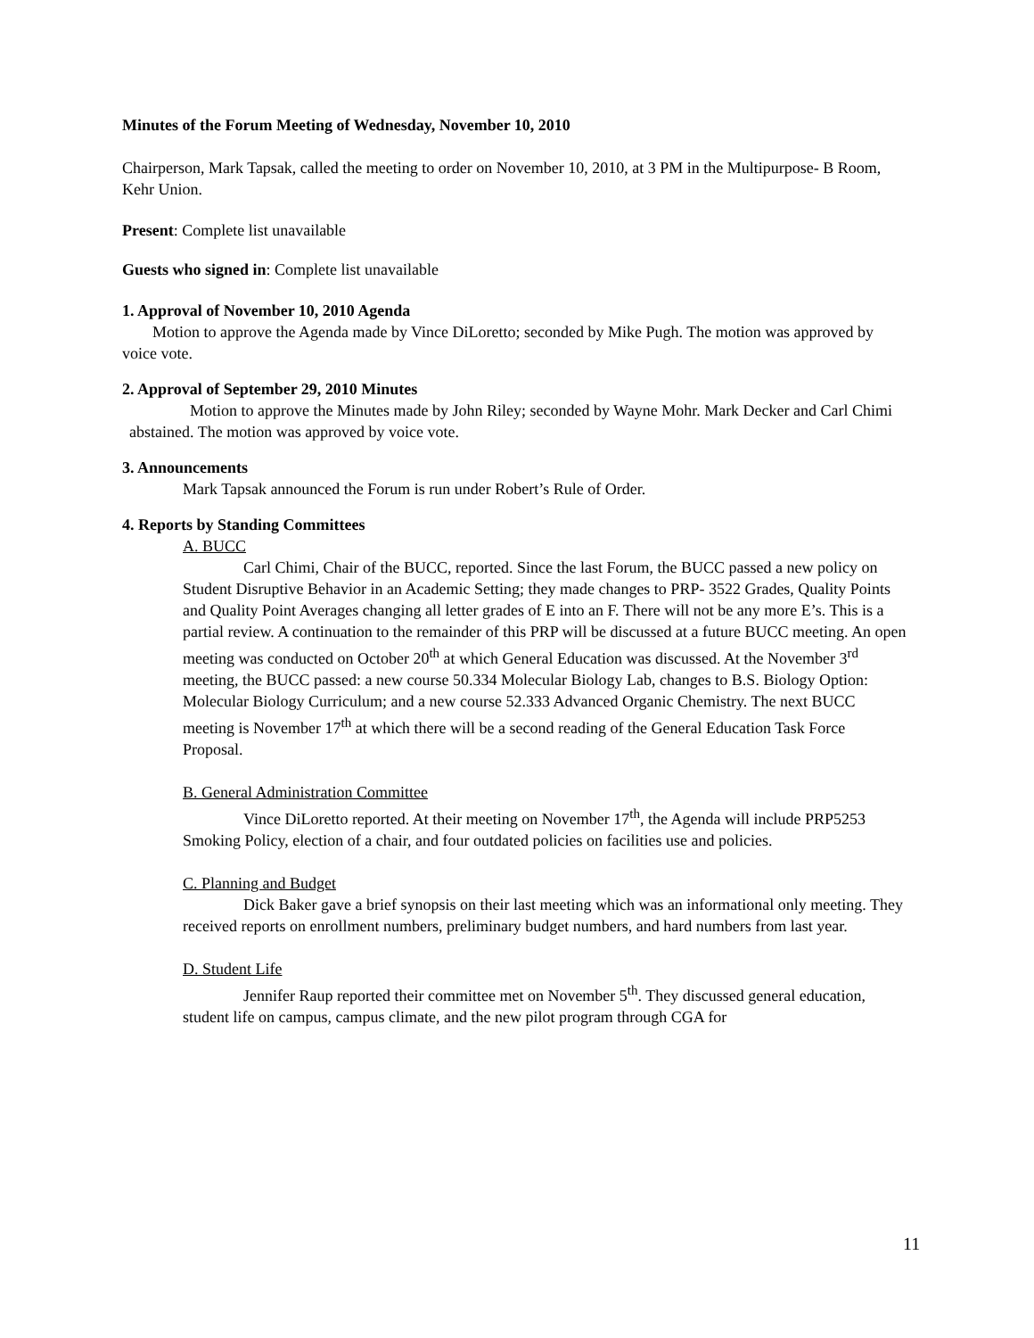Minutes of the Forum Meeting of Wednesday, November 10, 2010
Chairperson, Mark Tapsak, called the meeting to order on November 10, 2010, at 3 PM in the Multipurpose- B Room, Kehr Union.
Present: Complete list unavailable
Guests who signed in: Complete list unavailable
1. Approval of November 10, 2010 Agenda
Motion to approve the Agenda made by Vince DiLoretto; seconded by Mike Pugh. The motion was approved by voice vote.
2. Approval of September 29, 2010 Minutes
Motion to approve the Minutes made by John Riley; seconded by Wayne Mohr. Mark Decker and Carl Chimi abstained. The motion was approved by voice vote.
3. Announcements
Mark Tapsak announced the Forum is run under Robert’s Rule of Order.
4. Reports by Standing Committees
A. BUCC
Carl Chimi, Chair of the BUCC, reported. Since the last Forum, the BUCC passed a new policy on Student Disruptive Behavior in an Academic Setting; they made changes to PRP- 3522 Grades, Quality Points and Quality Point Averages changing all letter grades of E into an F. There will not be any more E’s. This is a partial review. A continuation to the remainder of this PRP will be discussed at a future BUCC meeting. An open meeting was conducted on October 20<sup>th</sup> at which General Education was discussed. At the November 3<sup>rd</sup> meeting, the BUCC passed: a new course 50.334 Molecular Biology Lab, changes to B.S. Biology Option: Molecular Biology Curriculum; and a new course 52.333 Advanced Organic Chemistry. The next BUCC meeting is November 17<sup>th</sup> at which there will be a second reading of the General Education Task Force Proposal.
B. General Administration Committee
Vince DiLoretto reported. At their meeting on November 17<sup>th</sup>, the Agenda will include PRP5253 Smoking Policy, election of a chair, and four outdated policies on facilities use and policies.
C. Planning and Budget
Dick Baker gave a brief synopsis on their last meeting which was an informational only meeting. They received reports on enrollment numbers, preliminary budget numbers, and hard numbers from last year.
D. Student Life
Jennifer Raup reported their committee met on November 5<sup>th</sup>. They discussed general education, student life on campus, campus climate, and the new pilot program through CGA for
11